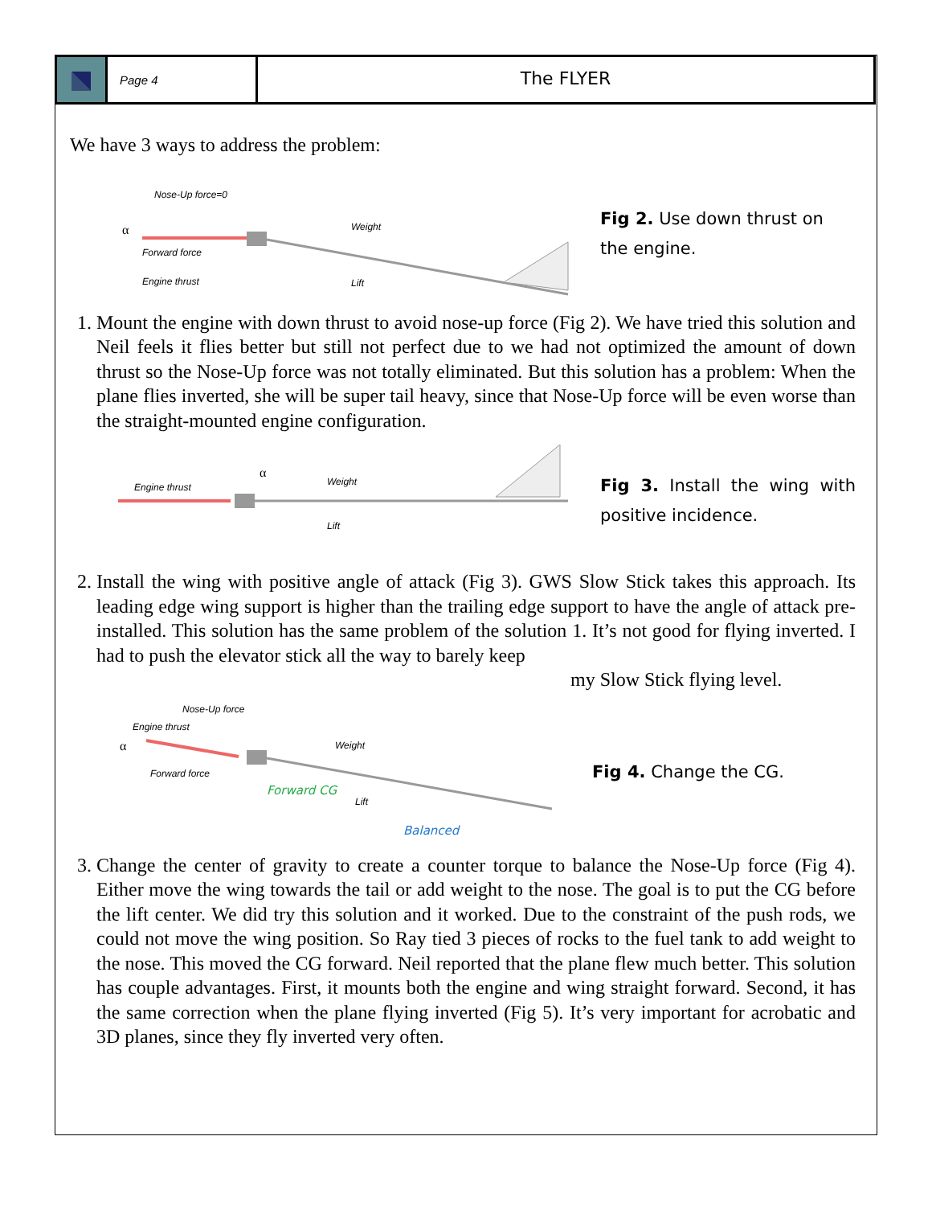Page 4
The FLYER
We have 3 ways to address the problem:
Nose-Up force=0
Forward force
Engine thrust
Weight
Lift
α
Fig 2. Use down thrust on the engine.
1. Mount the engine with down thrust to avoid nose-up force (Fig 2). We have tried this solution and Neil feels it flies better but still not perfect due to we had not optimized the amount of down thrust so the Nose-Up force was not totally eliminated. But this solution has a problem: When the plane flies inverted, she will be super tail heavy, since that Nose-Up force will be even worse than the straight-mounted engine configuration.
Engine thrust
α
Weight
Lift
Fig 3. Install the wing with positive incidence.
2. Install the wing with positive angle of attack (Fig 3). GWS Slow Stick takes this approach. Its leading edge wing support is higher than the trailing edge support to have the angle of attack pre-installed. This solution has the same problem of the solution 1. It’s not good for flying inverted. I had to push the elevator stick all the way to barely keep
my Slow Stick flying level.
Nose-Up force
Engine thrust
Forward force
Forward CG
Balanced
Weight
Lift
α
Fig 4. Change the CG.
3. Change the center of gravity to create a counter torque to balance the Nose-Up force (Fig 4). Either move the wing towards the tail or add weight to the nose. The goal is to put the CG before the lift center. We did try this solution and it worked. Due to the constraint of the push rods, we could not move the wing position. So Ray tied 3 pieces of rocks to the fuel tank to add weight to the nose. This moved the CG forward. Neil reported that the plane flew much better. This solution has couple advantages. First, it mounts both the engine and wing straight forward. Second, it has the same correction when the plane flying inverted (Fig 5). It’s very important for acrobatic and 3D planes, since they fly inverted very often.